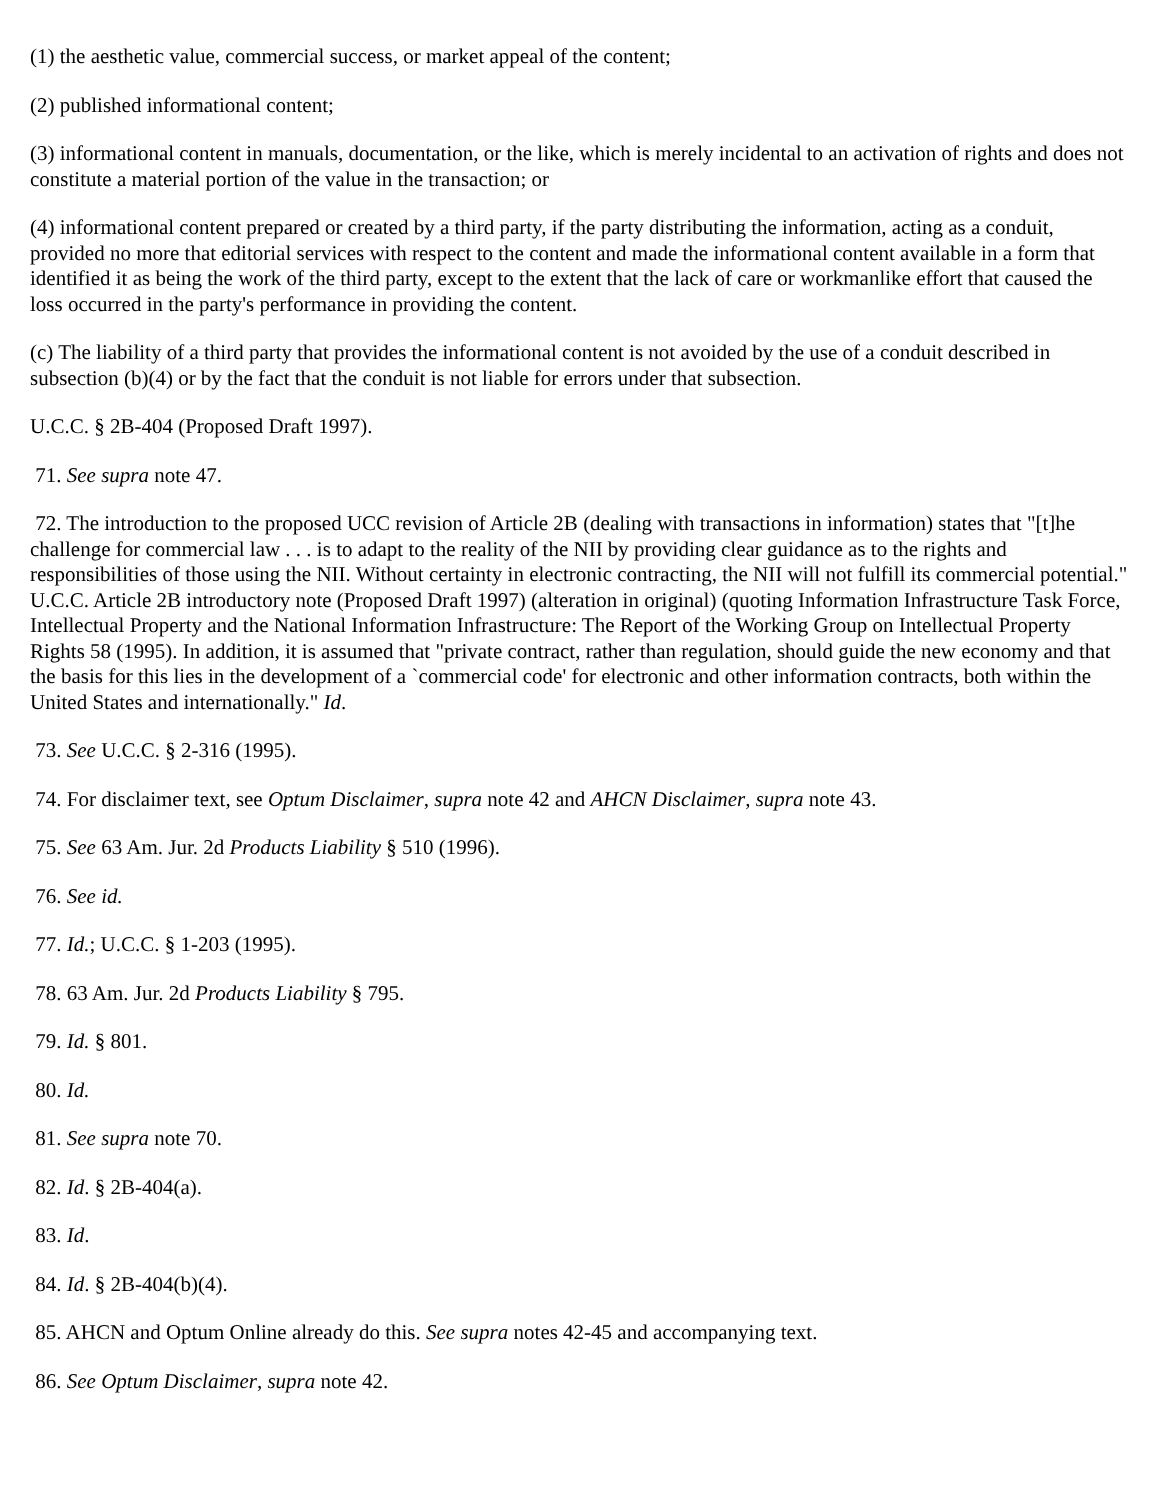(1) the aesthetic value, commercial success, or market appeal of the content;
(2) published informational content;
(3) informational content in manuals, documentation, or the like, which is merely incidental to an activation of rights and does not constitute a material portion of the value in the transaction; or
(4) informational content prepared or created by a third party, if the party distributing the information, acting as a conduit, provided no more that editorial services with respect to the content and made the informational content available in a form that identified it as being the work of the third party, except to the extent that the lack of care or workmanlike effort that caused the loss occurred in the party's performance in providing the content.
(c) The liability of a third party that provides the informational content is not avoided by the use of a conduit described in subsection (b)(4) or by the fact that the conduit is not liable for errors under that subsection.
U.C.C. § 2B-404 (Proposed Draft 1997).
71. See supra note 47.
72. The introduction to the proposed UCC revision of Article 2B (dealing with transactions in information) states that "[t]he challenge for commercial law . . . is to adapt to the reality of the NII by providing clear guidance as to the rights and responsibilities of those using the NII. Without certainty in electronic contracting, the NII will not fulfill its commercial potential." U.C.C. Article 2B introductory note (Proposed Draft 1997) (alteration in original) (quoting Information Infrastructure Task Force, Intellectual Property and the National Information Infrastructure: The Report of the Working Group on Intellectual Property Rights 58 (1995). In addition, it is assumed that "private contract, rather than regulation, should guide the new economy and that the basis for this lies in the development of a `commercial code' for electronic and other information contracts, both within the United States and internationally." Id.
73. See U.C.C. § 2-316 (1995).
74. For disclaimer text, see Optum Disclaimer, supra note 42 and AHCN Disclaimer, supra note 43.
75. See 63 Am. Jur. 2d Products Liability § 510 (1996).
76. See id.
77. Id.; U.C.C. § 1-203 (1995).
78. 63 Am. Jur. 2d Products Liability § 795.
79. Id. § 801.
80. Id.
81. See supra note 70.
82. Id. § 2B-404(a).
83. Id.
84. Id. § 2B-404(b)(4).
85. AHCN and Optum Online already do this. See supra notes 42-45 and accompanying text.
86. See Optum Disclaimer, supra note 42.